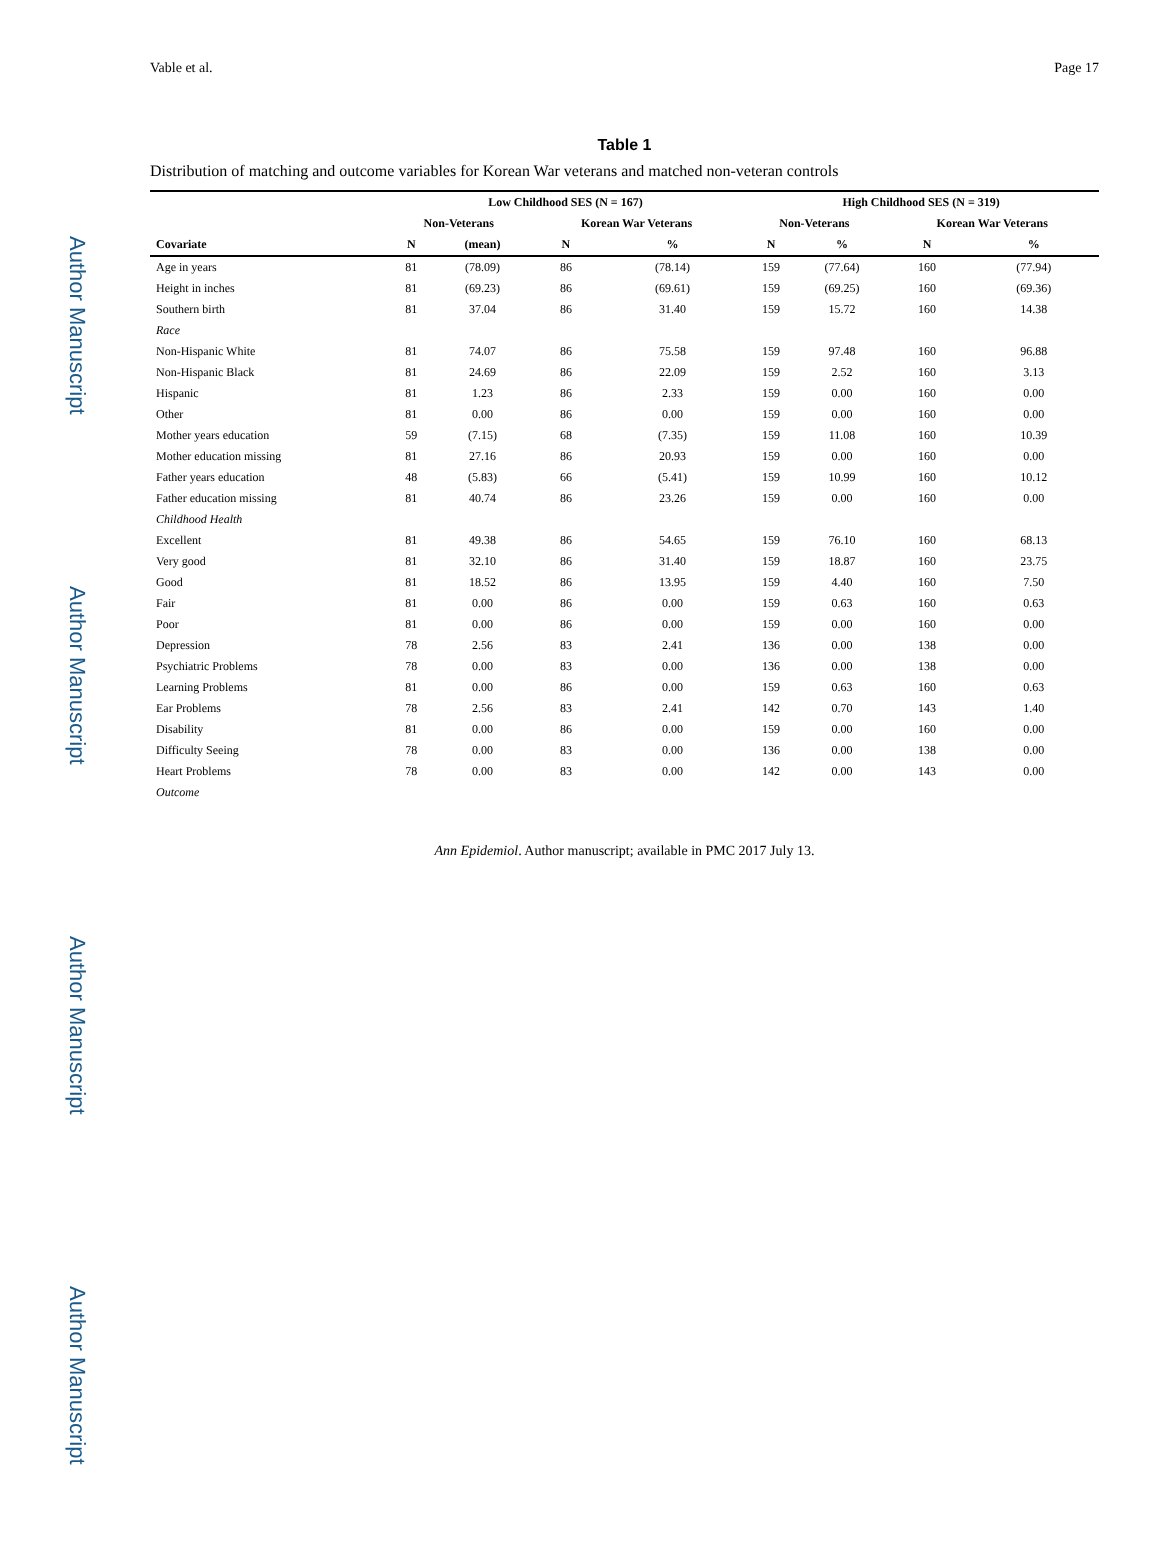Author Manuscript
Author Manuscript
Author Manuscript
Author Manuscript
Vable et al. Page 17
Table 1
Distribution of matching and outcome variables for Korean War veterans and matched non-veteran controls
| | Low Childhood SES (N = 167) | | | | High Childhood SES (N = 319) | | | |
| --- | --- | --- | --- | --- | --- | --- | --- | --- |
| | Non-Veterans | | Korean War Veterans | | Non-Veterans | | Korean War Veterans | |
| Covariate | N | (mean) | N | % | N | % | N | % |
| Age in years | 81 | (78.09) | 86 | (78.14) | 159 | (77.64) | 160 | (77.94) |
| Height in inches | 81 | (69.23) | 86 | (69.61) | 159 | (69.25) | 160 | (69.36) |
| Southern birth | 81 | 37.04 | 86 | 31.40 | 159 | 15.72 | 160 | 14.38 |
| Race | | | | | | | | |
| Non-Hispanic White | 81 | 74.07 | 86 | 75.58 | 159 | 97.48 | 160 | 96.88 |
| Non-Hispanic Black | 81 | 24.69 | 86 | 22.09 | 159 | 2.52 | 160 | 3.13 |
| Hispanic | 81 | 1.23 | 86 | 2.33 | 159 | 0.00 | 160 | 0.00 |
| Other | 81 | 0.00 | 86 | 0.00 | 159 | 0.00 | 160 | 0.00 |
| Mother years education | 59 | (7.15) | 68 | (7.35) | 159 | 11.08 | 160 | 10.39 |
| Mother education missing | 81 | 27.16 | 86 | 20.93 | 159 | 0.00 | 160 | 0.00 |
| Father years education | 48 | (5.83) | 66 | (5.41) | 159 | 10.99 | 160 | 10.12 |
| Father education missing | 81 | 40.74 | 86 | 23.26 | 159 | 0.00 | 160 | 0.00 |
| Childhood Health | | | | | | | | |
| Excellent | 81 | 49.38 | 86 | 54.65 | 159 | 76.10 | 160 | 68.13 |
| Very good | 81 | 32.10 | 86 | 31.40 | 159 | 18.87 | 160 | 23.75 |
| Good | 81 | 18.52 | 86 | 13.95 | 159 | 4.40 | 160 | 7.50 |
| Fair | 81 | 0.00 | 86 | 0.00 | 159 | 0.63 | 160 | 0.63 |
| Poor | 81 | 0.00 | 86 | 0.00 | 159 | 0.00 | 160 | 0.00 |
| Depression | 78 | 2.56 | 83 | 2.41 | 136 | 0.00 | 138 | 0.00 |
| Psychiatric Problems | 78 | 0.00 | 83 | 0.00 | 136 | 0.00 | 138 | 0.00 |
| Learning Problems | 81 | 0.00 | 86 | 0.00 | 159 | 0.63 | 160 | 0.63 |
| Ear Problems | 78 | 2.56 | 83 | 2.41 | 142 | 0.70 | 143 | 1.40 |
| Disability | 81 | 0.00 | 86 | 0.00 | 159 | 0.00 | 160 | 0.00 |
| Difficulty Seeing | 78 | 0.00 | 83 | 0.00 | 136 | 0.00 | 138 | 0.00 |
| Heart Problems | 78 | 0.00 | 83 | 0.00 | 142 | 0.00 | 143 | 0.00 |
| Outcome | | | | | | | | |
Ann Epidemiol. Author manuscript; available in PMC 2017 July 13.